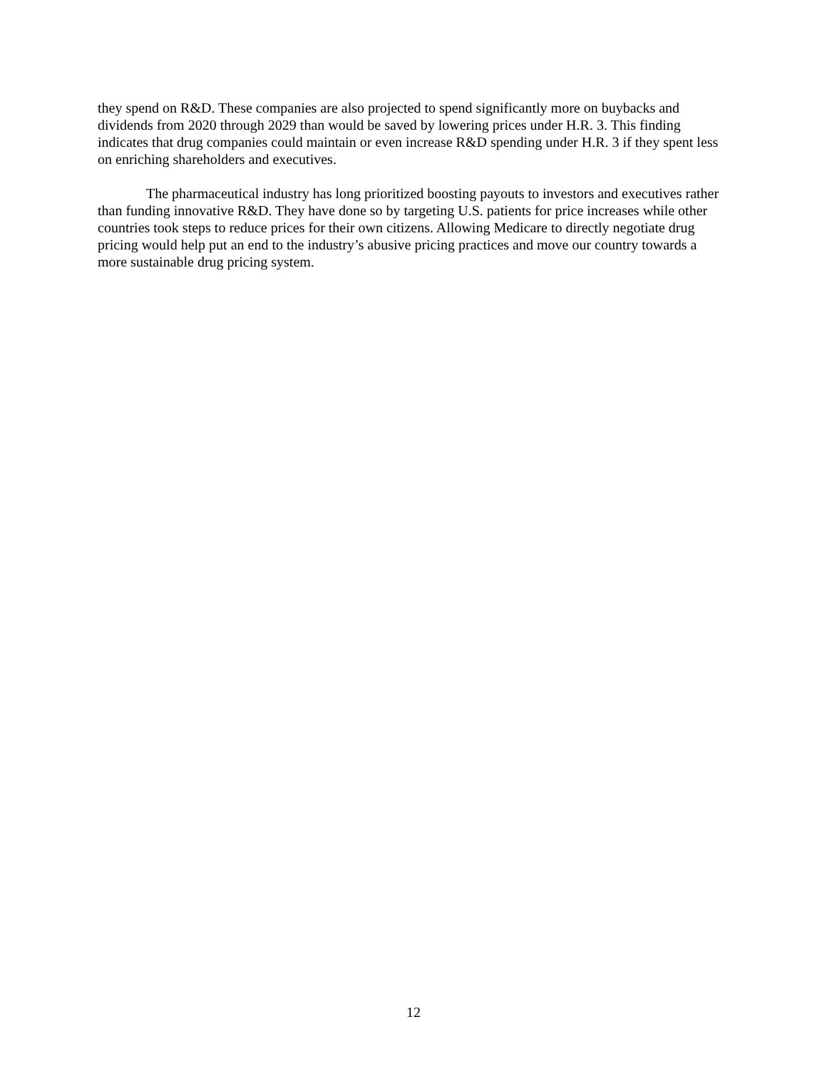they spend on R&D. These companies are also projected to spend significantly more on buybacks and dividends from 2020 through 2029 than would be saved by lowering prices under H.R. 3. This finding indicates that drug companies could maintain or even increase R&D spending under H.R. 3 if they spent less on enriching shareholders and executives.
The pharmaceutical industry has long prioritized boosting payouts to investors and executives rather than funding innovative R&D. They have done so by targeting U.S. patients for price increases while other countries took steps to reduce prices for their own citizens. Allowing Medicare to directly negotiate drug pricing would help put an end to the industry’s abusive pricing practices and move our country towards a more sustainable drug pricing system.
12